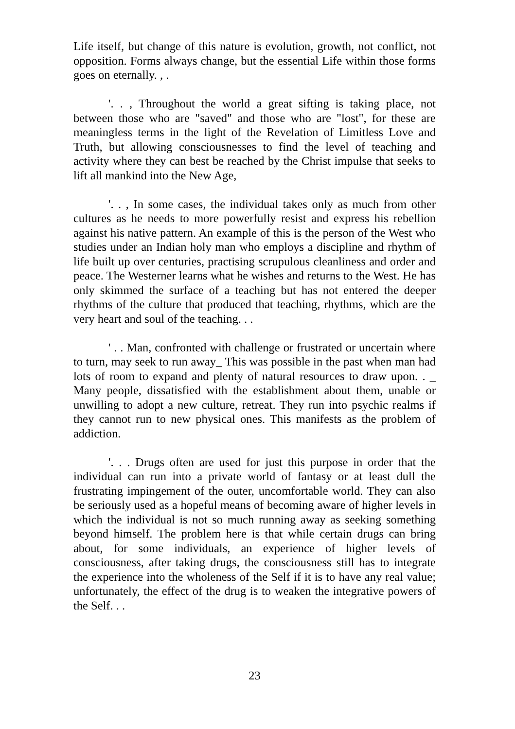Life itself, but change of this nature is evolution, growth, not conflict, not opposition. Forms always change, but the essential Life within those forms goes on eternally. , .
'. . , Throughout the world a great sifting is taking place, not between those who are "saved" and those who are "lost", for these are meaningless terms in the light of the Revelation of Limitless Love and Truth, but allowing consciousnesses to find the level of teaching and activity where they can best be reached by the Christ impulse that seeks to lift all mankind into the New Age,
'. . , In some cases, the individual takes only as much from other cultures as he needs to more powerfully resist and express his rebellion against his native pattern. An example of this is the person of the West who studies under an Indian holy man who employs a discipline and rhythm of life built up over centuries, practising scrupulous cleanliness and order and peace. The Westerner learns what he wishes and returns to the West. He has only skimmed the surface of a teaching but has not entered the deeper rhythms of the culture that produced that teaching, rhythms, which are the very heart and soul of the teaching. . .
' . . Man, confronted with challenge or frustrated or uncertain where to turn, may seek to run away_ This was possible in the past when man had lots of room to expand and plenty of natural resources to draw upon. . _ Many people, dissatisfied with the establishment about them, unable or unwilling to adopt a new culture, retreat. They run into psychic realms if they cannot run to new physical ones. This manifests as the problem of addiction.
'. . . Drugs often are used for just this purpose in order that the individual can run into a private world of fantasy or at least dull the frustrating impingement of the outer, uncomfortable world. They can also be seriously used as a hopeful means of becoming aware of higher levels in which the individual is not so much running away as seeking something beyond himself. The problem here is that while certain drugs can bring about, for some individuals, an experience of higher levels of consciousness, after taking drugs, the consciousness still has to integrate the experience into the wholeness of the Self if it is to have any real value; unfortunately, the effect of the drug is to weaken the integrative powers of the Self. . .
23